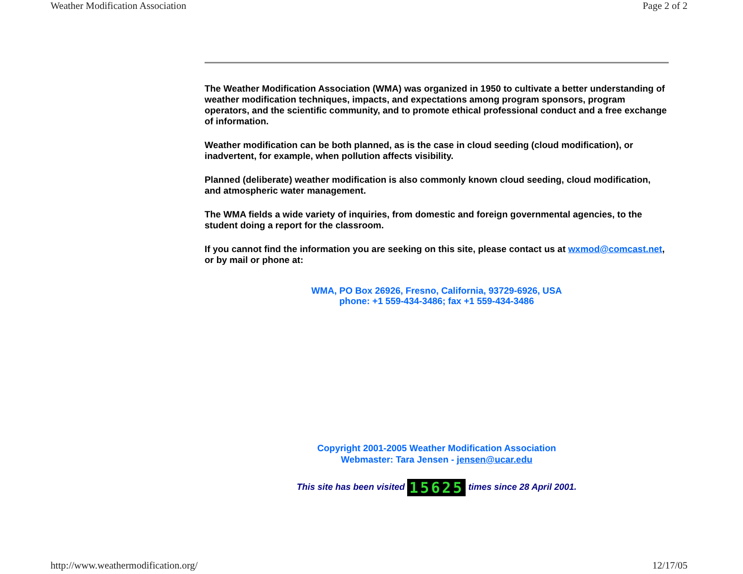Weather Modification Association Page 2 of 2
The Weather Modification Association (WMA) was organized in 1950 to cultivate a better understanding of weather modification techniques, impacts, and expectations among program sponsors, program operators, and the scientific community, and to promote ethical professional conduct and a free exchange of information.
Weather modification can be both planned, as is the case in cloud seeding (cloud modification), or inadvertent, for example, when pollution affects visibility.
Planned (deliberate) weather modification is also commonly known cloud seeding, cloud modification, and atmospheric water management.
The WMA fields a wide variety of inquiries, from domestic and foreign governmental agencies, to the student doing a report for the classroom.
If you cannot find the information you are seeking on this site, please contact us at wxmod@comcast.net, or by mail or phone at:
WMA, PO Box 26926, Fresno, California, 93729-6926, USA
phone: +1 559-434-3486; fax +1 559-434-3486
Copyright 2001-2005 Weather Modification Association
Webmaster: Tara Jensen - jensen@ucar.edu
This site has been visited 15625 times since 28 April 2001.
http://www.weathermodification.org/ 12/17/05